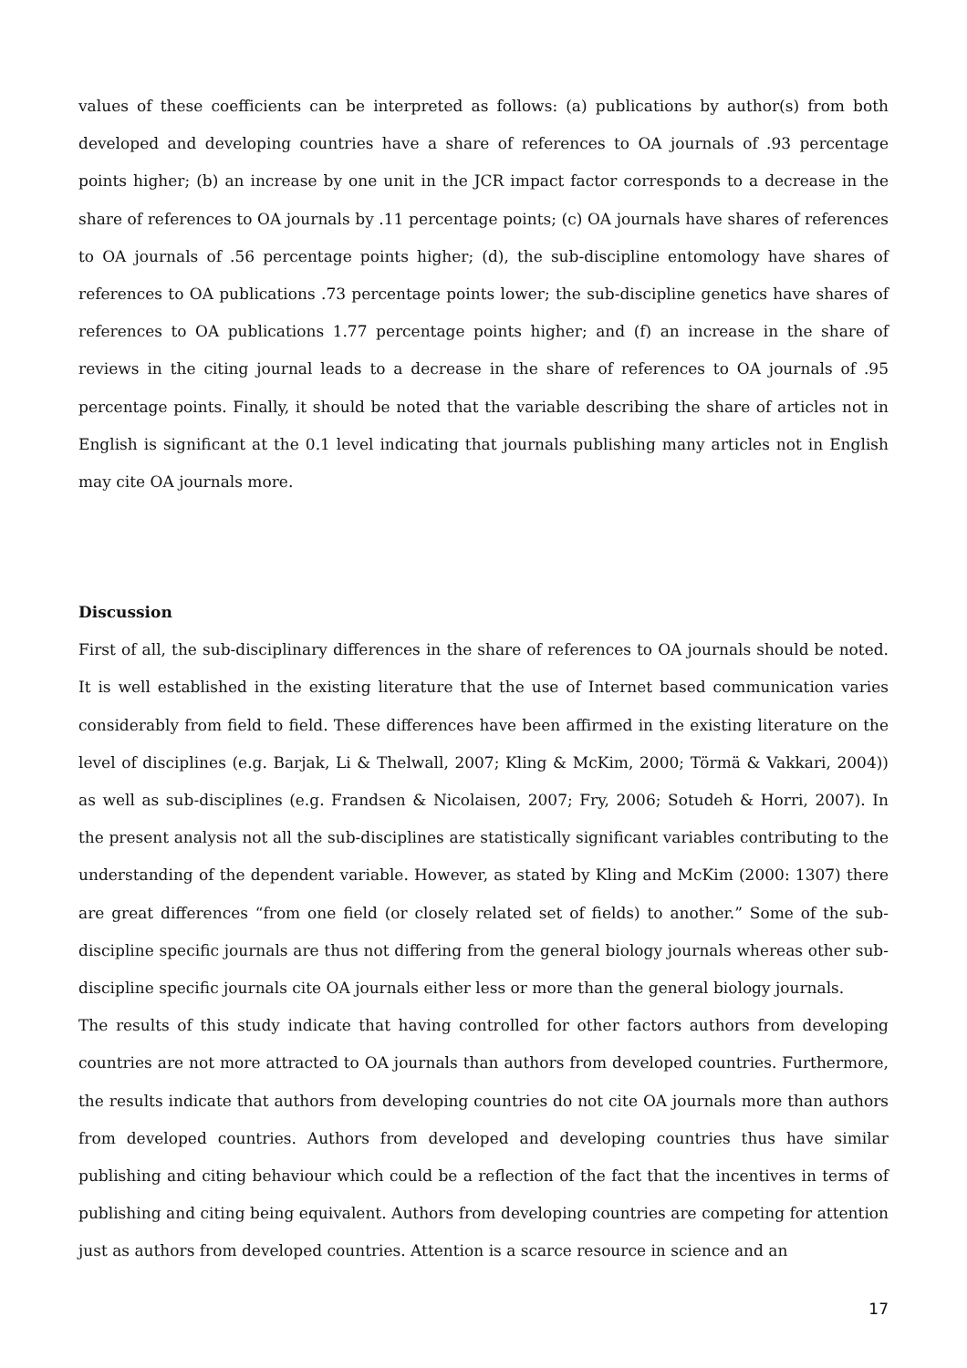values of these coefficients can be interpreted as follows: (a) publications by author(s) from both developed and developing countries have a share of references to OA journals of .93 percentage points higher; (b) an increase by one unit in the JCR impact factor corresponds to a decrease in the share of references to OA journals by .11 percentage points; (c) OA journals have shares of references to OA journals of .56 percentage points higher; (d), the sub-discipline entomology have shares of references to OA publications .73 percentage points lower; the sub-discipline genetics have shares of references to OA publications 1.77 percentage points higher; and (f) an increase in the share of reviews in the citing journal leads to a decrease in the share of references to OA journals of .95 percentage points. Finally, it should be noted that the variable describing the share of articles not in English is significant at the 0.1 level indicating that journals publishing many articles not in English may cite OA journals more.
Discussion
First of all, the sub-disciplinary differences in the share of references to OA journals should be noted. It is well established in the existing literature that the use of Internet based communication varies considerably from field to field. These differences have been affirmed in the existing literature on the level of disciplines (e.g. Barjak, Li & Thelwall, 2007; Kling & McKim, 2000; Törmä & Vakkari, 2004)) as well as sub-disciplines (e.g. Frandsen & Nicolaisen, 2007; Fry, 2006; Sotudeh & Horri, 2007). In the present analysis not all the sub-disciplines are statistically significant variables contributing to the understanding of the dependent variable. However, as stated by Kling and McKim (2000: 1307) there are great differences “from one field (or closely related set of fields) to another.” Some of the sub-discipline specific journals are thus not differing from the general biology journals whereas other sub-discipline specific journals cite OA journals either less or more than the general biology journals.
The results of this study indicate that having controlled for other factors authors from developing countries are not more attracted to OA journals than authors from developed countries. Furthermore, the results indicate that authors from developing countries do not cite OA journals more than authors from developed countries. Authors from developed and developing countries thus have similar publishing and citing behaviour which could be a reflection of the fact that the incentives in terms of publishing and citing being equivalent. Authors from developing countries are competing for attention just as authors from developed countries. Attention is a scarce resource in science and an
17